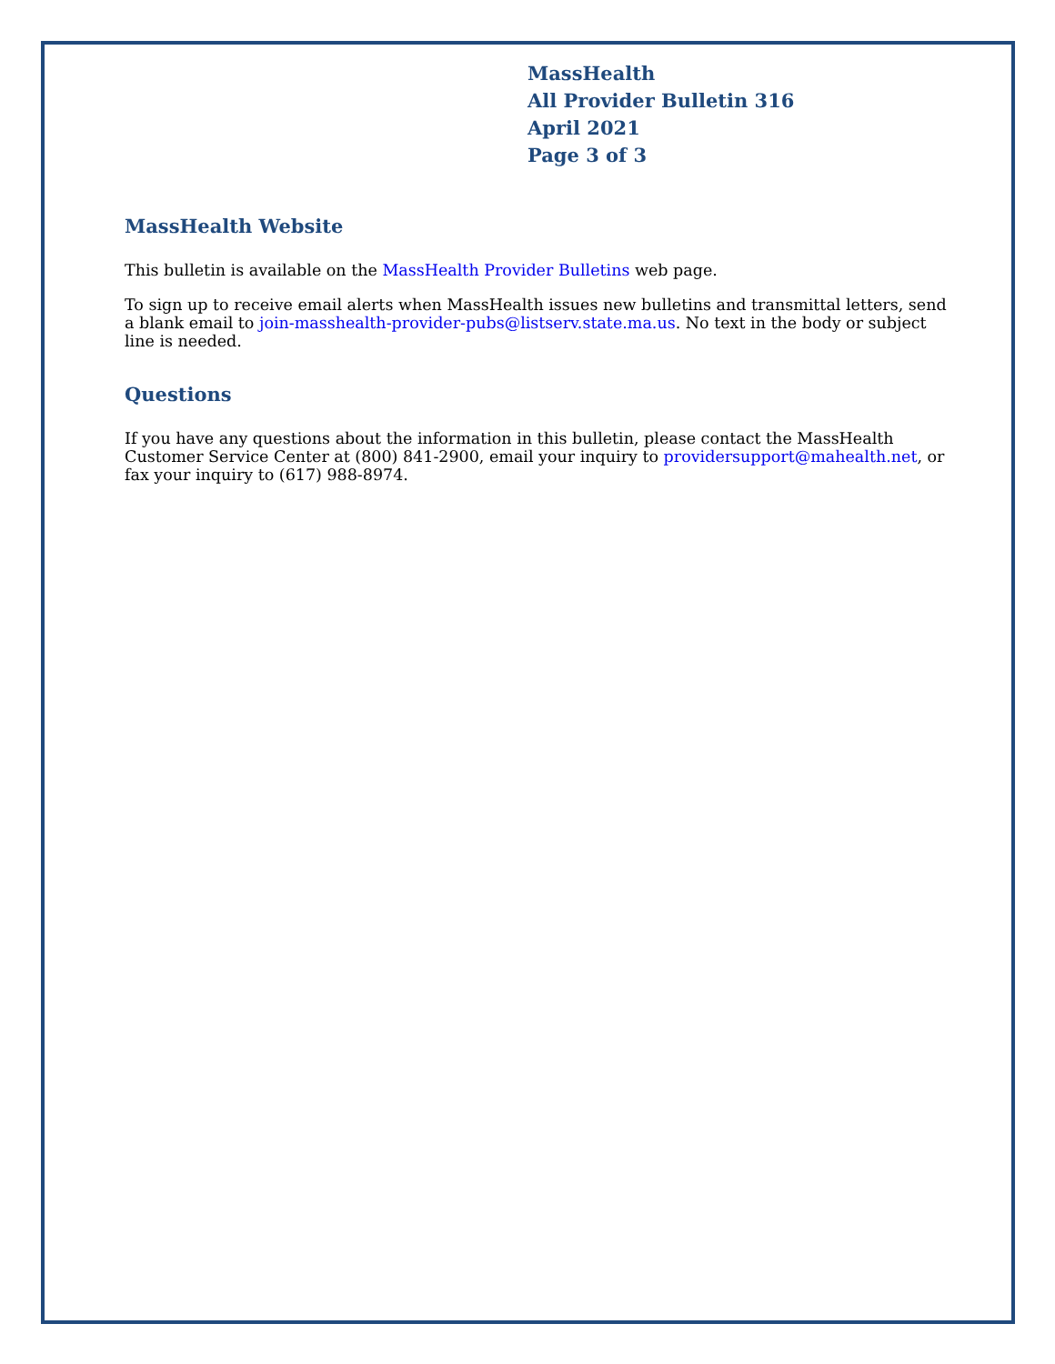MassHealth
All Provider Bulletin 316
April 2021
Page 3 of 3
MassHealth Website
This bulletin is available on the MassHealth Provider Bulletins web page.
To sign up to receive email alerts when MassHealth issues new bulletins and transmittal letters, send a blank email to join-masshealth-provider-pubs@listserv.state.ma.us. No text in the body or subject line is needed.
Questions
If you have any questions about the information in this bulletin, please contact the MassHealth Customer Service Center at (800) 841-2900, email your inquiry to providersupport@mahealth.net, or fax your inquiry to (617) 988-8974.